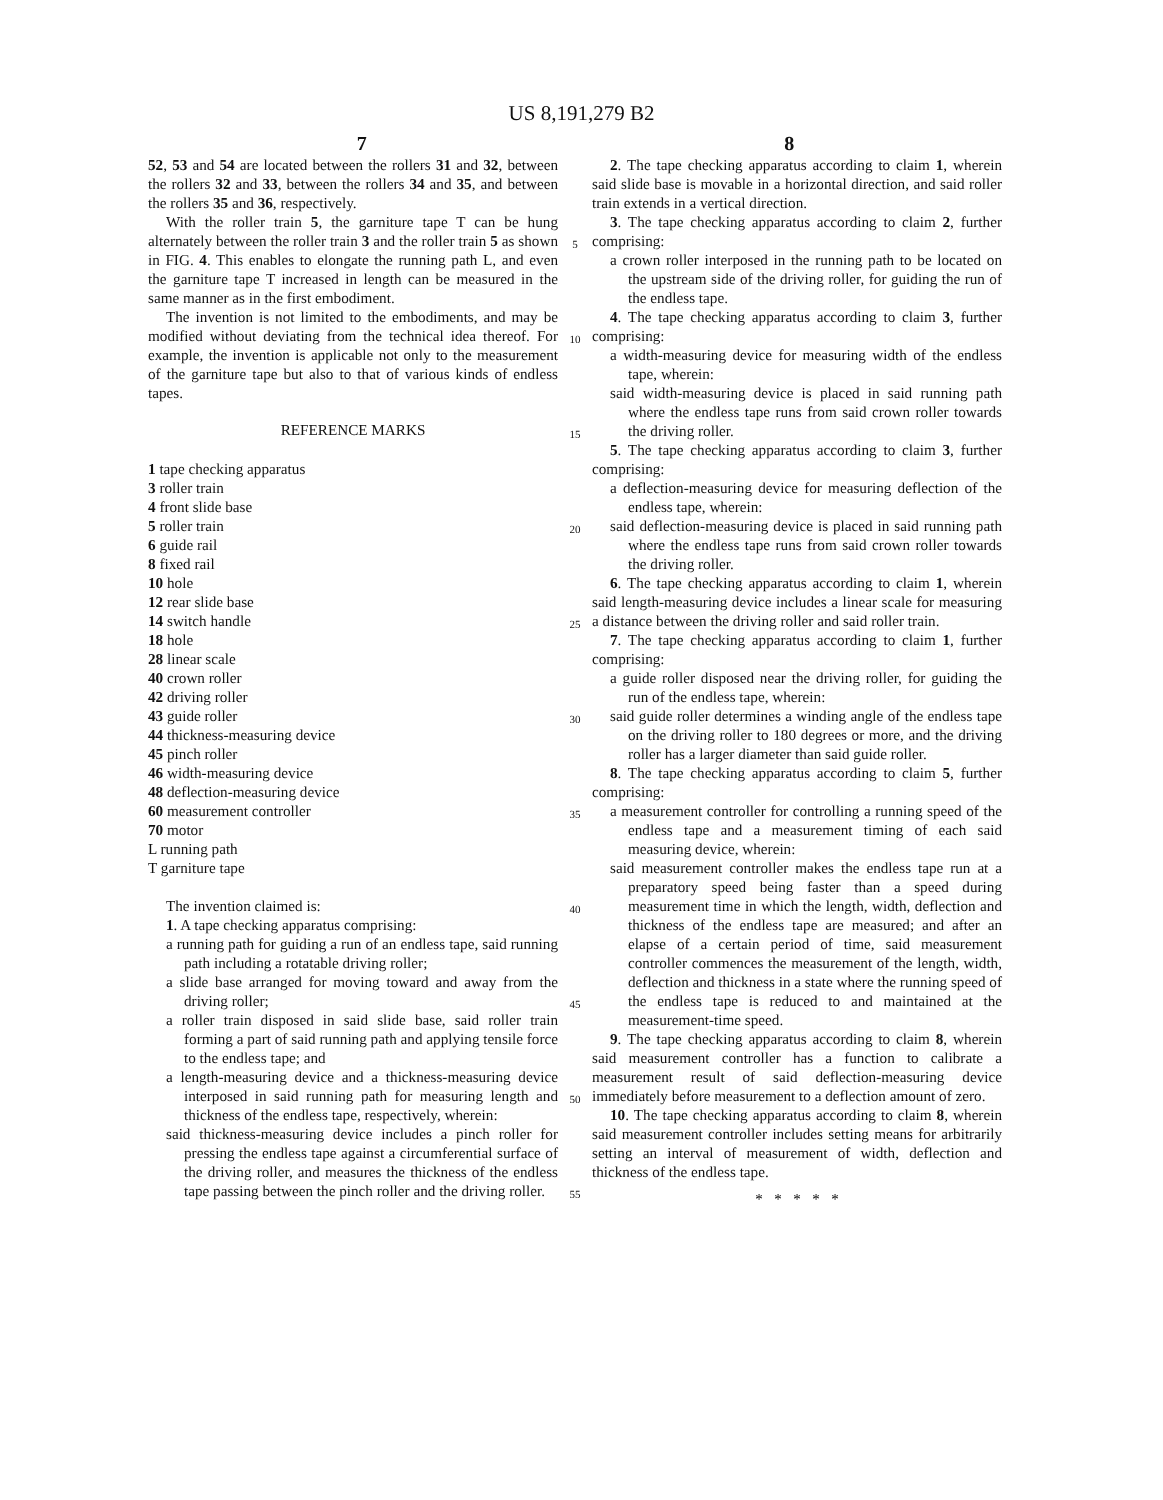US 8,191,279 B2
7 8
52, 53 and 54 are located between the rollers 31 and 32, between the rollers 32 and 33, between the rollers 34 and 35, and between the rollers 35 and 36, respectively.
With the roller train 5, the garniture tape T can be hung alternately between the roller train 3 and the roller train 5 as shown in FIG. 4. This enables to elongate the running path L, and even the garniture tape T increased in length can be measured in the same manner as in the first embodiment.
The invention is not limited to the embodiments, and may be modified without deviating from the technical idea thereof. For example, the invention is applicable not only to the measurement of the garniture tape but also to that of various kinds of endless tapes.
REFERENCE MARKS
1 tape checking apparatus
3 roller train
4 front slide base
5 roller train
6 guide rail
8 fixed rail
10 hole
12 rear slide base
14 switch handle
18 hole
28 linear scale
40 crown roller
42 driving roller
43 guide roller
44 thickness-measuring device
45 pinch roller
46 width-measuring device
48 deflection-measuring device
60 measurement controller
70 motor
L running path
T garniture tape
The invention claimed is:
1. A tape checking apparatus comprising:
a running path for guiding a run of an endless tape, said running path including a rotatable driving roller;
a slide base arranged for moving toward and away from the driving roller;
a roller train disposed in said slide base, said roller train forming a part of said running path and applying tensile force to the endless tape; and
a length-measuring device and a thickness-measuring device interposed in said running path for measuring length and thickness of the endless tape, respectively, wherein:
said thickness-measuring device includes a pinch roller for pressing the endless tape against a circumferential surface of the driving roller, and measures the thickness of the endless tape passing between the pinch roller and the driving roller.
5
10
15
20
25
30
35
40
45
50
55
2. The tape checking apparatus according to claim 1, wherein said slide base is movable in a horizontal direction, and said roller train extends in a vertical direction.
3. The tape checking apparatus according to claim 2, further comprising:
a crown roller interposed in the running path to be located on the upstream side of the driving roller, for guiding the run of the endless tape.
4. The tape checking apparatus according to claim 3, further comprising:
a width-measuring device for measuring width of the endless tape, wherein:
said width-measuring device is placed in said running path where the endless tape runs from said crown roller towards the driving roller.
5. The tape checking apparatus according to claim 3, further comprising:
a deflection-measuring device for measuring deflection of the endless tape, wherein:
said deflection-measuring device is placed in said running path where the endless tape runs from said crown roller towards the driving roller.
6. The tape checking apparatus according to claim 1, wherein said length-measuring device includes a linear scale for measuring a distance between the driving roller and said roller train.
7. The tape checking apparatus according to claim 1, further comprising:
a guide roller disposed near the driving roller, for guiding the run of the endless tape, wherein:
said guide roller determines a winding angle of the endless tape on the driving roller to 180 degrees or more, and the driving roller has a larger diameter than said guide roller.
8. The tape checking apparatus according to claim 5, further comprising:
a measurement controller for controlling a running speed of the endless tape and a measurement timing of each said measuring device, wherein:
said measurement controller makes the endless tape run at a preparatory speed being faster than a speed during measurement time in which the length, width, deflection and thickness of the endless tape are measured; and after an elapse of a certain period of time, said measurement controller commences the measurement of the length, width, deflection and thickness in a state where the running speed of the endless tape is reduced to and maintained at the measurement-time speed.
9. The tape checking apparatus according to claim 8, wherein said measurement controller has a function to calibrate a measurement result of said deflection-measuring device immediately before measurement to a deflection amount of zero.
10. The tape checking apparatus according to claim 8, wherein said measurement controller includes setting means for arbitrarily setting an interval of measurement of width, deflection and thickness of the endless tape.
* * * * *